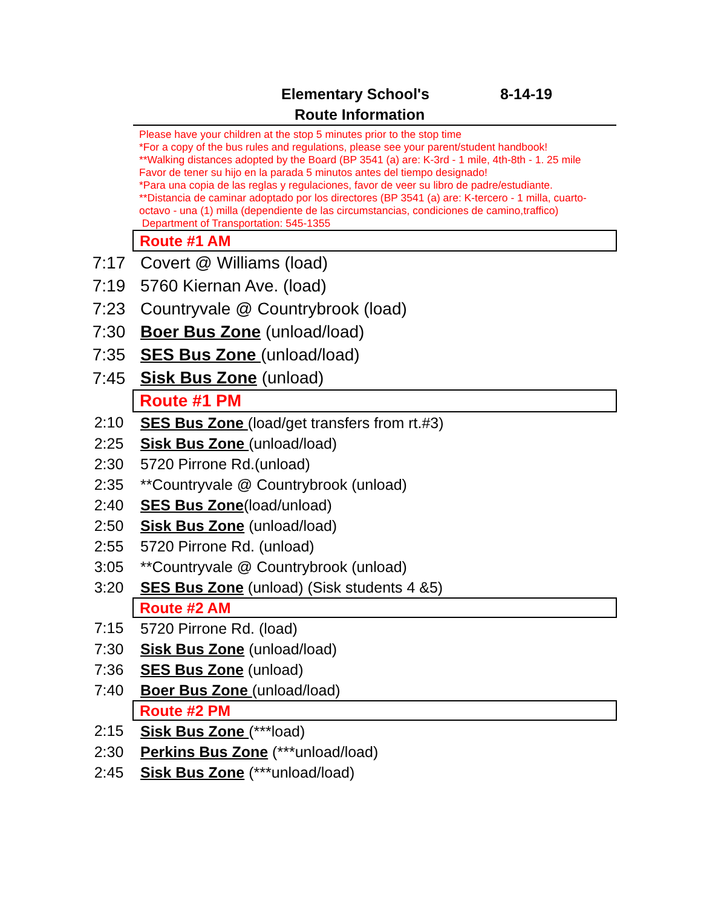Elementary School's 8-14-19
Route Information
| | Please have your children at the stop 5 minutes prior to the stop time *For a copy of the bus rules and regulations, please see your parent/student handbook! **Walking distances adopted by the Board (BP 3541 (a) are: K-3rd - 1 mile, 4th-8th - 1. 25 mile Favor de tener su hijo en la parada 5 minutos antes del tiempo designado! *Para una copia de las reglas y regulaciones, favor de veer su libro de padre/estudiante. **Distancia de caminar adoptado por los directores (BP 3541 (a) are: K-tercero - 1 milla, cuarto-octavo - una (1) milla (dependiente de las circumstancias, condiciones de camino,traffico) Department of Transportation: 545-1355 |
| | Route #1 AM |
| 7:17 | Covert @ Williams (load) |
| 7:19 | 5760 Kiernan Ave. (load) |
| 7:23 | Countryvale @ Countrybrook (load) |
| 7:30 | Boer Bus Zone (unload/load) |
| 7:35 | SES Bus Zone (unload/load) |
| 7:45 | Sisk Bus Zone (unload) |
| | Route #1 PM |
| 2:10 | SES Bus Zone (load/get transfers from rt.#3) |
| 2:25 | Sisk Bus Zone (unload/load) |
| 2:30 | 5720 Pirrone Rd.(unload) |
| 2:35 | **Countryvale @ Countrybrook (unload) |
| 2:40 | SES Bus Zone (load/unload) |
| 2:50 | Sisk Bus Zone (unload/load) |
| 2:55 | 5720 Pirrone Rd. (unload) |
| 3:05 | **Countryvale @ Countrybrook (unload) |
| 3:20 | SES Bus Zone (unload) (Sisk students 4 &5) |
| | Route #2 AM |
| 7:15 | 5720 Pirrone Rd. (load) |
| 7:30 | Sisk Bus Zone (unload/load) |
| 7:36 | SES Bus Zone (unload) |
| 7:40 | Boer Bus Zone (unload/load) |
| | Route #2 PM |
| 2:15 | Sisk Bus Zone (***load) |
| 2:30 | Perkins Bus Zone (***unload/load) |
| 2:45 | Sisk Bus Zone (***unload/load) |